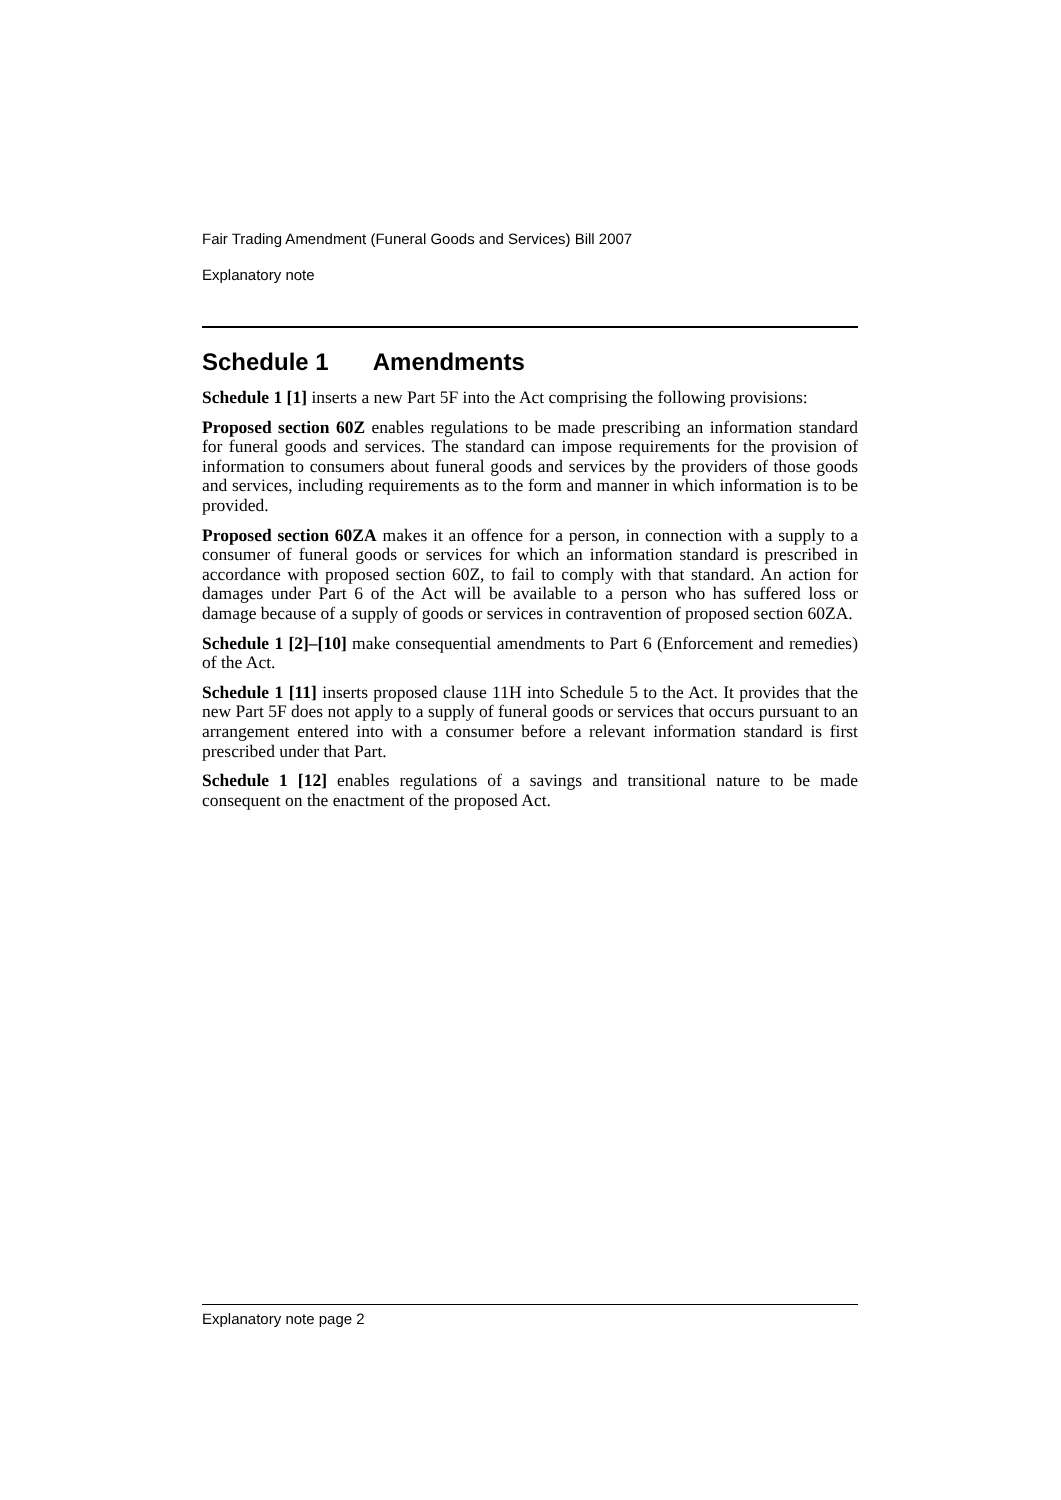Fair Trading Amendment (Funeral Goods and Services) Bill 2007
Explanatory note
Schedule 1 Amendments
Schedule 1 [1] inserts a new Part 5F into the Act comprising the following provisions:
Proposed section 60Z enables regulations to be made prescribing an information standard for funeral goods and services. The standard can impose requirements for the provision of information to consumers about funeral goods and services by the providers of those goods and services, including requirements as to the form and manner in which information is to be provided.
Proposed section 60ZA makes it an offence for a person, in connection with a supply to a consumer of funeral goods or services for which an information standard is prescribed in accordance with proposed section 60Z, to fail to comply with that standard. An action for damages under Part 6 of the Act will be available to a person who has suffered loss or damage because of a supply of goods or services in contravention of proposed section 60ZA.
Schedule 1 [2]–[10] make consequential amendments to Part 6 (Enforcement and remedies) of the Act.
Schedule 1 [11] inserts proposed clause 11H into Schedule 5 to the Act. It provides that the new Part 5F does not apply to a supply of funeral goods or services that occurs pursuant to an arrangement entered into with a consumer before a relevant information standard is first prescribed under that Part.
Schedule 1 [12] enables regulations of a savings and transitional nature to be made consequent on the enactment of the proposed Act.
Explanatory note page 2